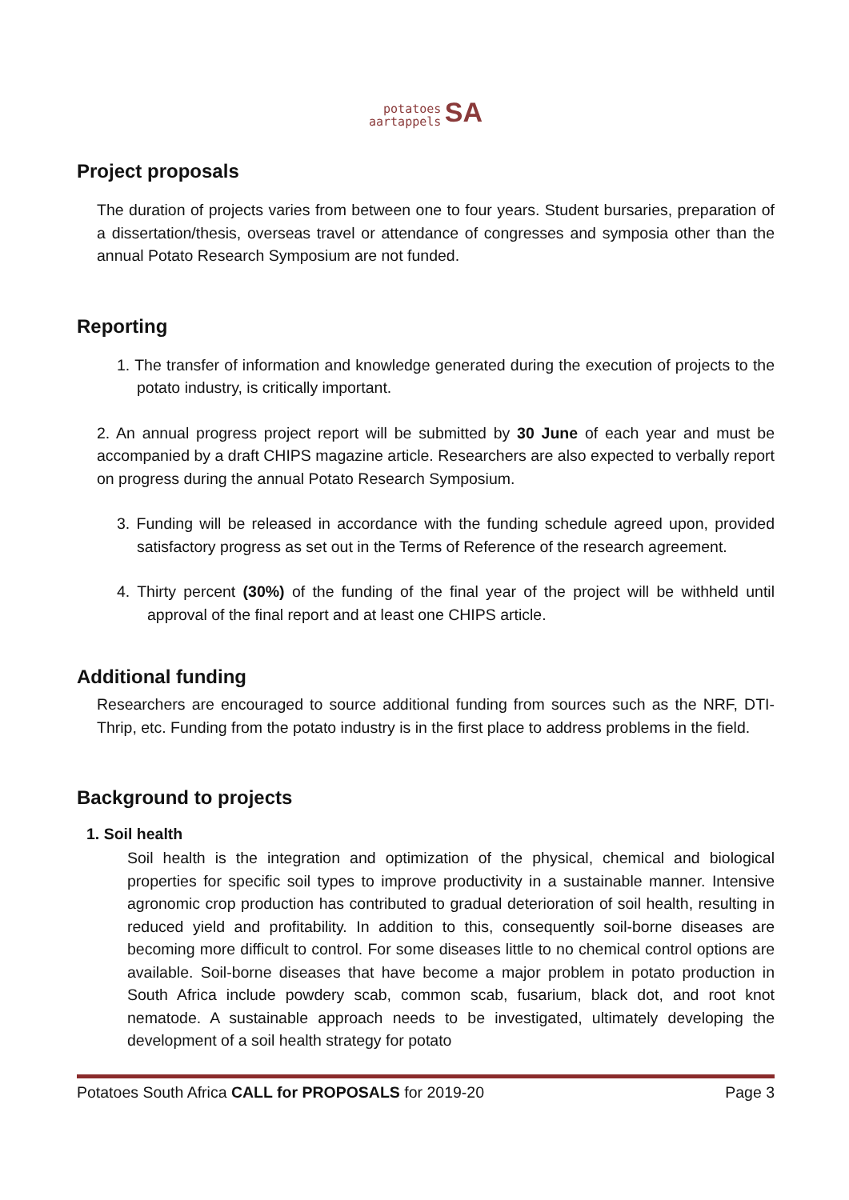potatoes
aartappels SA
Project proposals
The duration of projects varies from between one to four years. Student bursaries, preparation of a dissertation/thesis, overseas travel or attendance of congresses and symposia other than the annual Potato Research Symposium are not funded.
Reporting
1. The transfer of information and knowledge generated during the execution of projects to the potato industry, is critically important.
2. An annual progress project report will be submitted by 30 June of each year and must be accompanied by a draft CHIPS magazine article. Researchers are also expected to verbally report on progress during the annual Potato Research Symposium.
3. Funding will be released in accordance with the funding schedule agreed upon, provided satisfactory progress as set out in the Terms of Reference of the research agreement.
4. Thirty percent (30%) of the funding of the final year of the project will be withheld until approval of the final report and at least one CHIPS article.
Additional funding
Researchers are encouraged to source additional funding from sources such as the NRF, DTI-Thrip, etc. Funding from the potato industry is in the first place to address problems in the field.
Background to projects
1. Soil health
Soil health is the integration and optimization of the physical, chemical and biological properties for specific soil types to improve productivity in a sustainable manner. Intensive agronomic crop production has contributed to gradual deterioration of soil health, resulting in reduced yield and profitability. In addition to this, consequently soil-borne diseases are becoming more difficult to control. For some diseases little to no chemical control options are available. Soil-borne diseases that have become a major problem in potato production in South Africa include powdery scab, common scab, fusarium, black dot, and root knot nematode. A sustainable approach needs to be investigated, ultimately developing the development of a soil health strategy for potato
Potatoes South Africa CALL for PROPOSALS for 2019-20 Page 3